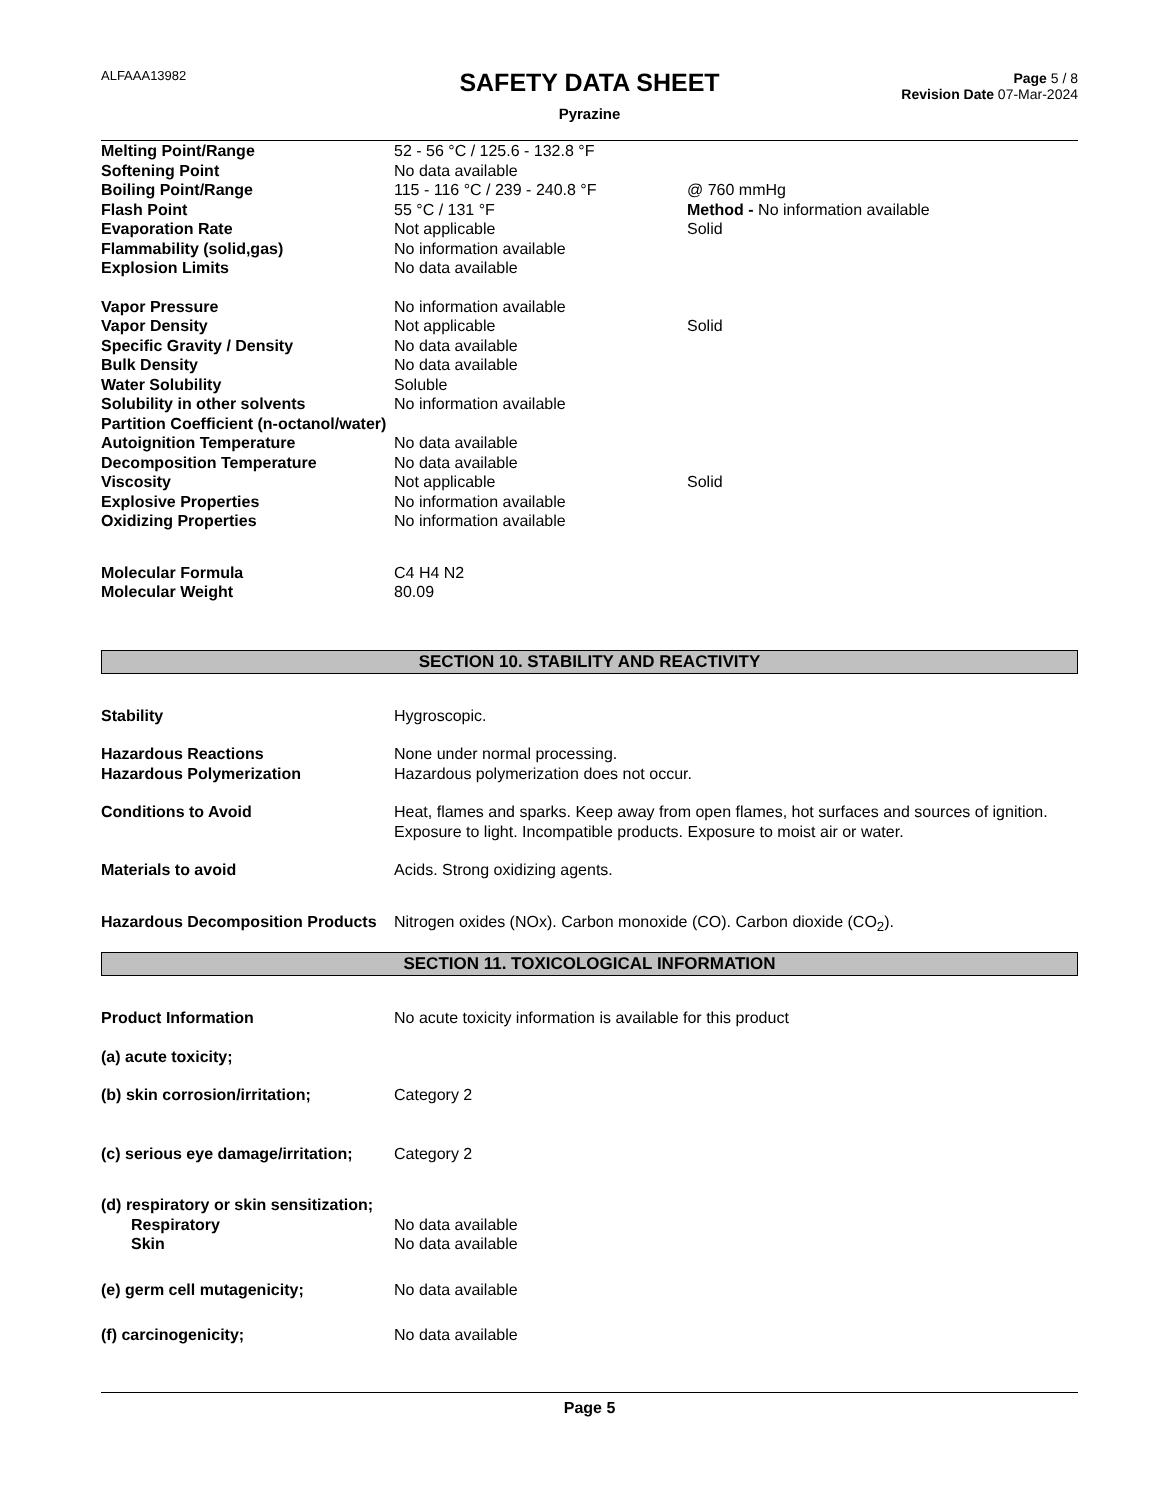ALFAAA13982
Page 5 / 8
Revision Date 07-Mar-2024
SAFETY DATA SHEET
Pyrazine
Melting Point/Range 52 - 56 °C / 125.6 - 132.8 °F
Softening Point No data available
Boiling Point/Range 115 - 116 °C / 239 - 240.8 °F @ 760 mmHg
Flash Point 55 °C / 131 °F Method - No information available
Evaporation Rate Not applicable Solid
Flammability (solid,gas) No information available
Explosion Limits No data available
Vapor Pressure No information available
Vapor Density Not applicable Solid
Specific Gravity / Density No data available
Bulk Density No data available
Water Solubility Soluble
Solubility in other solvents No information available
Partition Coefficient (n-octanol/water)
Autoignition Temperature No data available
Decomposition Temperature No data available
Viscosity Not applicable Solid
Explosive Properties No information available
Oxidizing Properties No information available
Molecular Formula C4 H4 N2
Molecular Weight 80.09
SECTION 10. STABILITY AND REACTIVITY
Stability Hygroscopic.
Hazardous Reactions None under normal processing.
Hazardous Polymerization Hazardous polymerization does not occur.
Conditions to Avoid Heat, flames and sparks. Keep away from open flames, hot surfaces and sources of ignition. Exposure to light. Incompatible products. Exposure to moist air or water.
Materials to avoid Acids. Strong oxidizing agents.
Hazardous Decomposition Products
Nitrogen oxides (NOx). Carbon monoxide (CO). Carbon dioxide (CO<sub>2</sub>).
SECTION 11. TOXICOLOGICAL INFORMATION
Product Information No acute toxicity information is available for this product
(a) acute toxicity;
(b) skin corrosion/irritation; Category 2
(c) serious eye damage/irritation;
Category 2
(d) respiratory or skin sensitization;
Respiratory No data available
Skin No data available
(e) germ cell mutagenicity; No data available
(f) carcinogenicity; No data available
Page 5